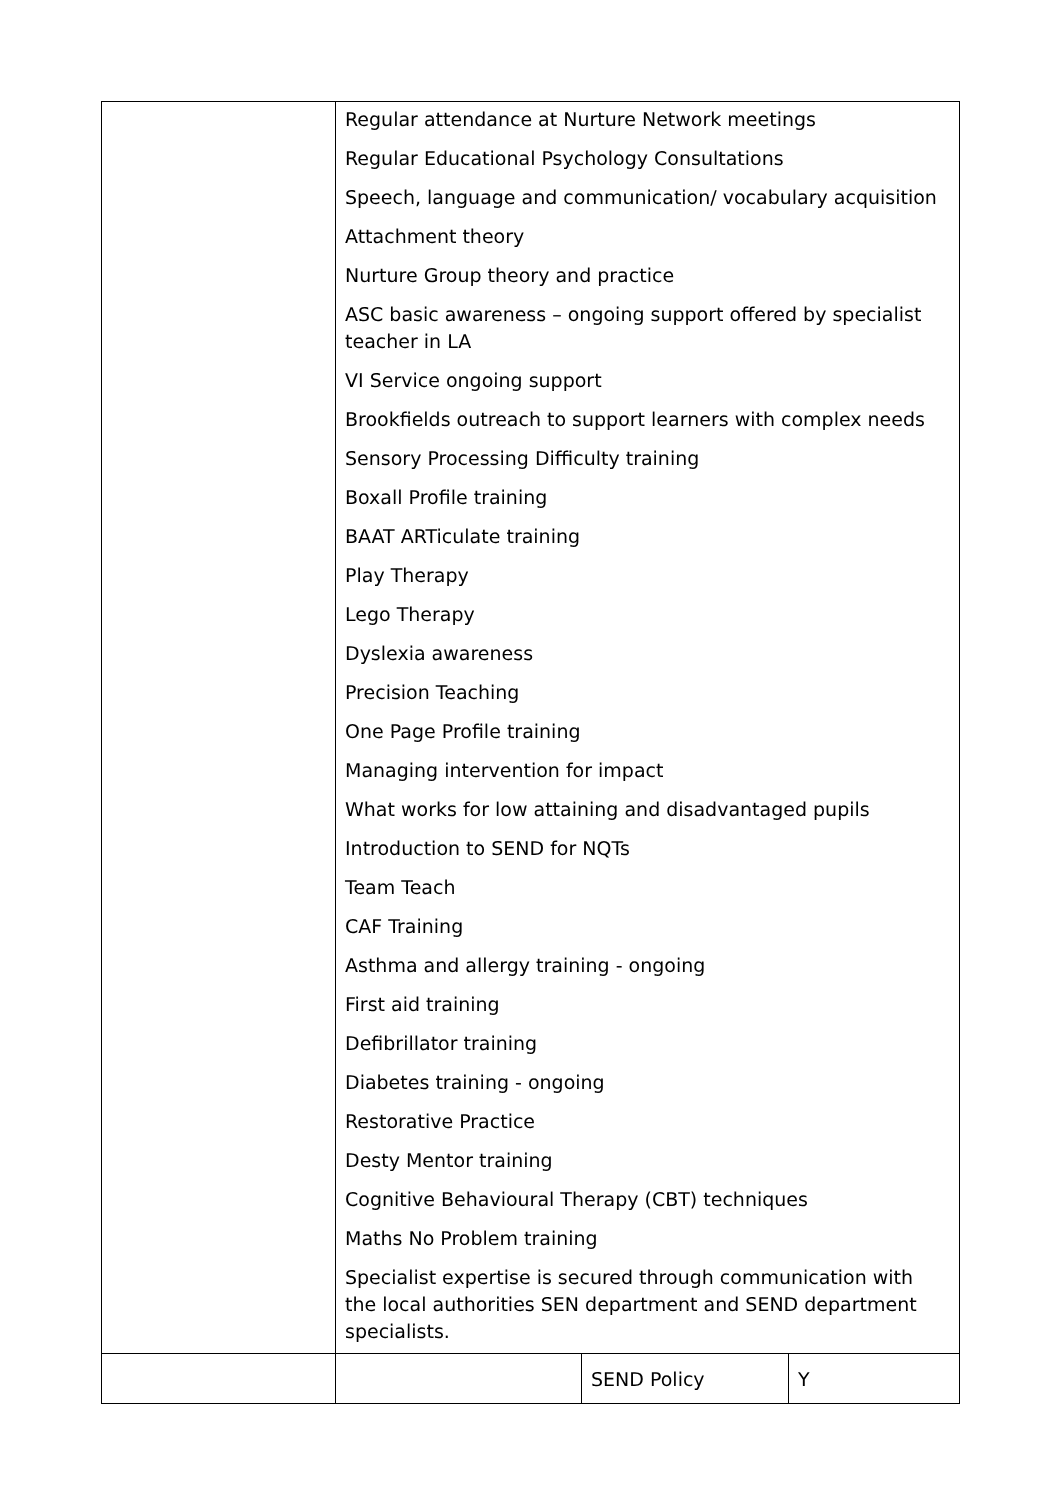| | Regular attendance at Nurture Network meetings Regular Educational Psychology Consultations Speech, language and communication/ vocabulary acquisition Attachment theory Nurture Group theory and practice ASC basic awareness – ongoing support offered by specialist teacher in LA VI Service ongoing support Brookfields outreach to support learners with complex needs Sensory Processing Difficulty training Boxall Profile training BAAT ARTiculate training Play Therapy Lego Therapy Dyslexia awareness Precision Teaching One Page Profile training Managing intervention for impact What works for low attaining and disadvantaged pupils Introduction to SEND for NQTs Team Teach CAF Training Asthma and allergy training - ongoing First aid training Defibrillator training Diabetes training - ongoing Restorative Practice Desty Mentor training Cognitive Behavioural Therapy (CBT) techniques Maths No Problem training Specialist expertise is secured through communication with the local authorities SEN department and SEND department specialists. | | |
| | | SEND Policy | Y |